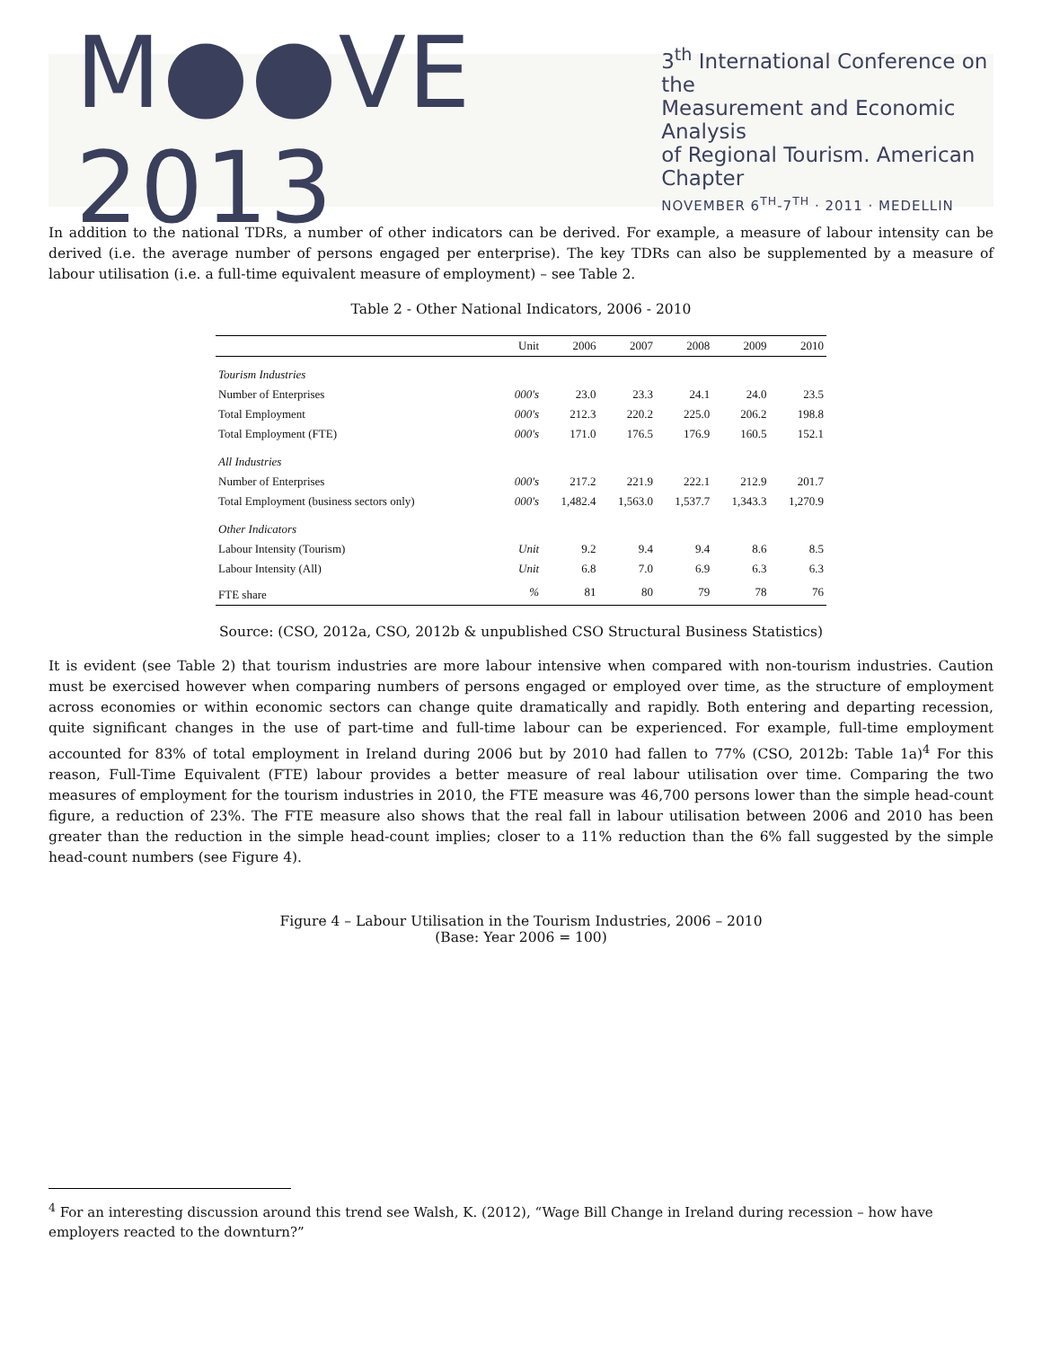M●●VE 2013
3<sup>th</sup> International Conference on the
Measurement and Economic Analysis
of Regional Tourism. American Chapter
NOVEMBER 6<sup>TH</sup>-7<sup>TH</sup> · 2011 · MEDELLIN
In addition to the national TDRs, a number of other indicators can be derived. For example, a measure of labour intensity can be derived (i.e. the average number of persons engaged per enterprise). The key TDRs can also be supplemented by a measure of labour utilisation (i.e. a full-time equivalent measure of employment) – see Table 2.
Table 2 - Other National Indicators, 2006 - 2010
| | Unit | 2006 | 2007 | 2008 | 2009 | 2010 |
| --- | --- | --- | --- | --- | --- | --- |
| Tourism Industries | | | | | | |
| Number of Enterprises | 000's | 23.0 | 23.3 | 24.1 | 24.0 | 23.5 |
| Total Employment | 000's | 212.3 | 220.2 | 225.0 | 206.2 | 198.8 |
| Total Employment (FTE) | 000's | 171.0 | 176.5 | 176.9 | 160.5 | 152.1 |
| All Industries | | | | | | |
| Number of Enterprises | 000's | 217.2 | 221.9 | 222.1 | 212.9 | 201.7 |
| Total Employment (business sectors only) | 000's | 1,482.4 | 1,563.0 | 1,537.7 | 1,343.3 | 1,270.9 |
| Other Indicators | | | | | | |
| Labour Intensity (Tourism) | Unit | 9.2 | 9.4 | 9.4 | 8.6 | 8.5 |
| Labour Intensity (All) | Unit | 6.8 | 7.0 | 6.9 | 6.3 | 6.3 |
| FTE share | % | 81 | 80 | 79 | 78 | 76 |
Source: (CSO, 2012a, CSO, 2012b & unpublished CSO Structural Business Statistics)
It is evident (see Table 2) that tourism industries are more labour intensive when compared with non-tourism industries. Caution must be exercised however when comparing numbers of persons engaged or employed over time, as the structure of employment across economies or within economic sectors can change quite dramatically and rapidly. Both entering and departing recession, quite significant changes in the use of part-time and full-time labour can be experienced. For example, full-time employment accounted for 83% of total employment in Ireland during 2006 but by 2010 had fallen to 77% (CSO, 2012b: Table 1a)<sup>4</sup> For this reason, Full-Time Equivalent (FTE) labour provides a better measure of real labour utilisation over time. Comparing the two measures of employment for the tourism industries in 2010, the FTE measure was 46,700 persons lower than the simple head-count figure, a reduction of 23%. The FTE measure also shows that the real fall in labour utilisation between 2006 and 2010 has been greater than the reduction in the simple head-count implies; closer to a 11% reduction than the 6% fall suggested by the simple head-count numbers (see Figure 4).
Figure 4 – Labour Utilisation in the Tourism Industries, 2006 – 2010
(Base: Year 2006 = 100)
<sup>4</sup> For an interesting discussion around this trend see Walsh, K. (2012), “Wage Bill Change in Ireland during recession – how have employers reacted to the downturn?”